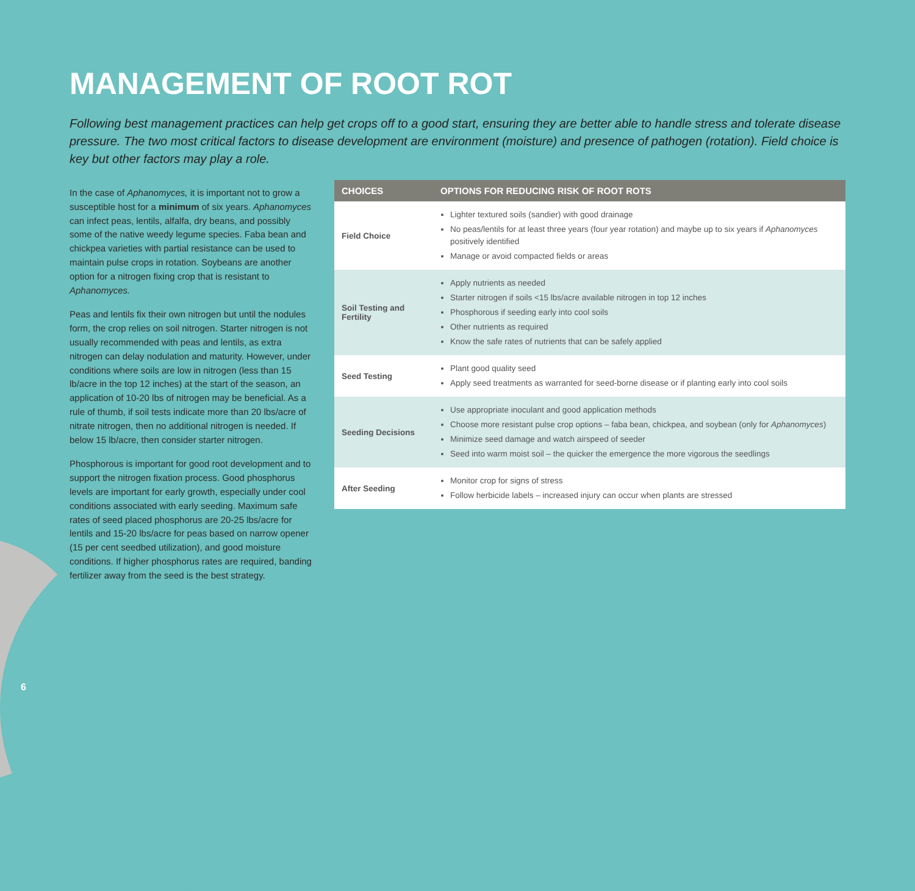MANAGEMENT OF ROOT ROT
Following best management practices can help get crops off to a good start, ensuring they are better able to handle stress and tolerate disease pressure. The two most critical factors to disease development are environment (moisture) and presence of pathogen (rotation). Field choice is key but other factors may play a role.
In the case of Aphanomyces, it is important not to grow a susceptible host for a minimum of six years. Aphanomyces can infect peas, lentils, alfalfa, dry beans, and possibly some of the native weedy legume species. Faba bean and chickpea varieties with partial resistance can be used to maintain pulse crops in rotation. Soybeans are another option for a nitrogen fixing crop that is resistant to Aphanomyces.
Peas and lentils fix their own nitrogen but until the nodules form, the crop relies on soil nitrogen. Starter nitrogen is not usually recommended with peas and lentils, as extra nitrogen can delay nodulation and maturity. However, under conditions where soils are low in nitrogen (less than 15 lb/acre in the top 12 inches) at the start of the season, an application of 10-20 lbs of nitrogen may be beneficial. As a rule of thumb, if soil tests indicate more than 20 lbs/acre of nitrate nitrogen, then no additional nitrogen is needed. If below 15 lb/acre, then consider starter nitrogen.
Phosphorous is important for good root development and to support the nitrogen fixation process. Good phosphorus levels are important for early growth, especially under cool conditions associated with early seeding. Maximum safe rates of seed placed phosphorus are 20-25 lbs/acre for lentils and 15-20 lbs/acre for peas based on narrow opener (15 per cent seedbed utilization), and good moisture conditions. If higher phosphorus rates are required, banding fertilizer away from the seed is the best strategy.
| CHOICES | OPTIONS FOR REDUCING RISK OF ROOT ROTS |
| --- | --- |
| Field Choice | Lighter textured soils (sandier) with good drainage No peas/lentils for at least three years (four year rotation) and maybe up to six years if Aphanomyces positively identified Manage or avoid compacted fields or areas |
| Soil Testing and Fertility | Apply nutrients as needed Starter nitrogen if soils <15 lbs/acre available nitrogen in top 12 inches Phosphorous if seeding early into cool soils Other nutrients as required Know the safe rates of nutrients that can be safely applied |
| Seed Testing | Plant good quality seed Apply seed treatments as warranted for seed-borne disease or if planting early into cool soils |
| Seeding Decisions | Use appropriate inoculant and good application methods Choose more resistant pulse crop options – faba bean, chickpea, and soybean (only for Aphanomyces ) Minimize seed damage and watch airspeed of seeder Seed into warm moist soil – the quicker the emergence the more vigorous the seedlings |
| After Seeding | Monitor crop for signs of stress Follow herbicide labels – increased injury can occur when plants are stressed |
6